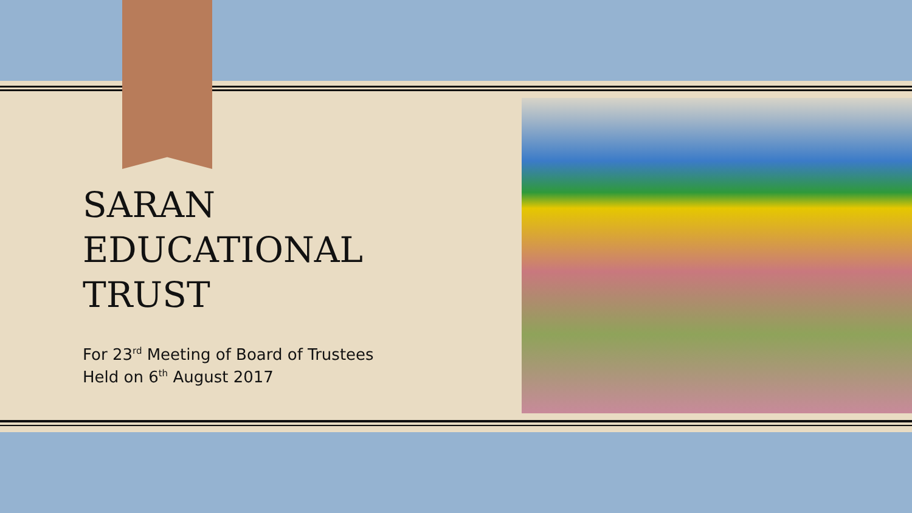SARAN
EDUCATIONAL
TRUST
For 23<sup>rd</sup> Meeting of Board of Trustees
Held on 6<sup>th</sup> August 2017